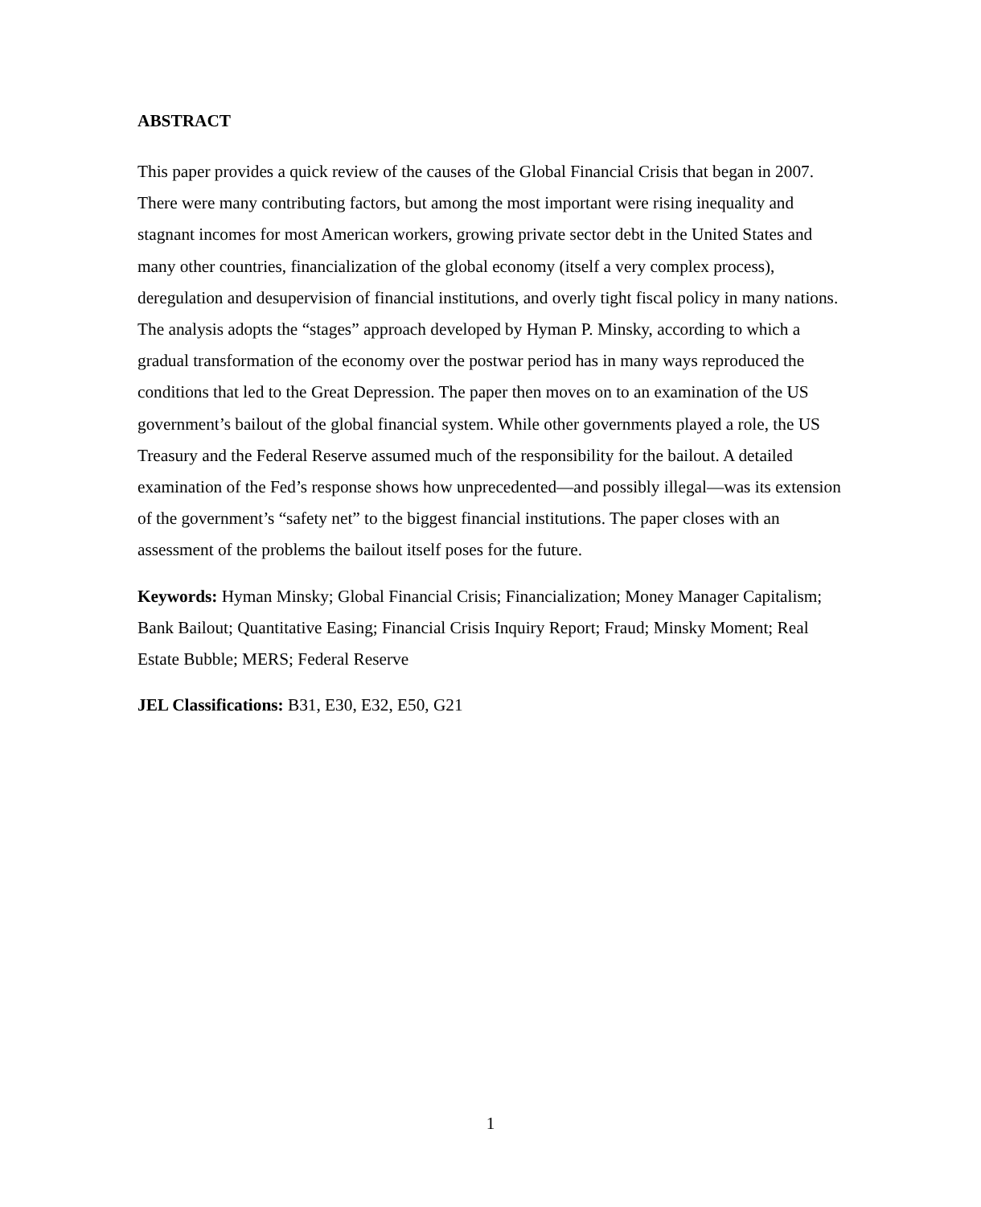ABSTRACT
This paper provides a quick review of the causes of the Global Financial Crisis that began in 2007. There were many contributing factors, but among the most important were rising inequality and stagnant incomes for most American workers, growing private sector debt in the United States and many other countries, financialization of the global economy (itself a very complex process), deregulation and desupervision of financial institutions, and overly tight fiscal policy in many nations. The analysis adopts the “stages” approach developed by Hyman P. Minsky, according to which a gradual transformation of the economy over the postwar period has in many ways reproduced the conditions that led to the Great Depression. The paper then moves on to an examination of the US government’s bailout of the global financial system. While other governments played a role, the US Treasury and the Federal Reserve assumed much of the responsibility for the bailout. A detailed examination of the Fed’s response shows how unprecedented—and possibly illegal—was its extension of the government’s “safety net” to the biggest financial institutions. The paper closes with an assessment of the problems the bailout itself poses for the future.
Keywords: Hyman Minsky; Global Financial Crisis; Financialization; Money Manager Capitalism; Bank Bailout; Quantitative Easing; Financial Crisis Inquiry Report; Fraud; Minsky Moment; Real Estate Bubble; MERS; Federal Reserve
JEL Classifications: B31, E30, E32, E50, G21
1